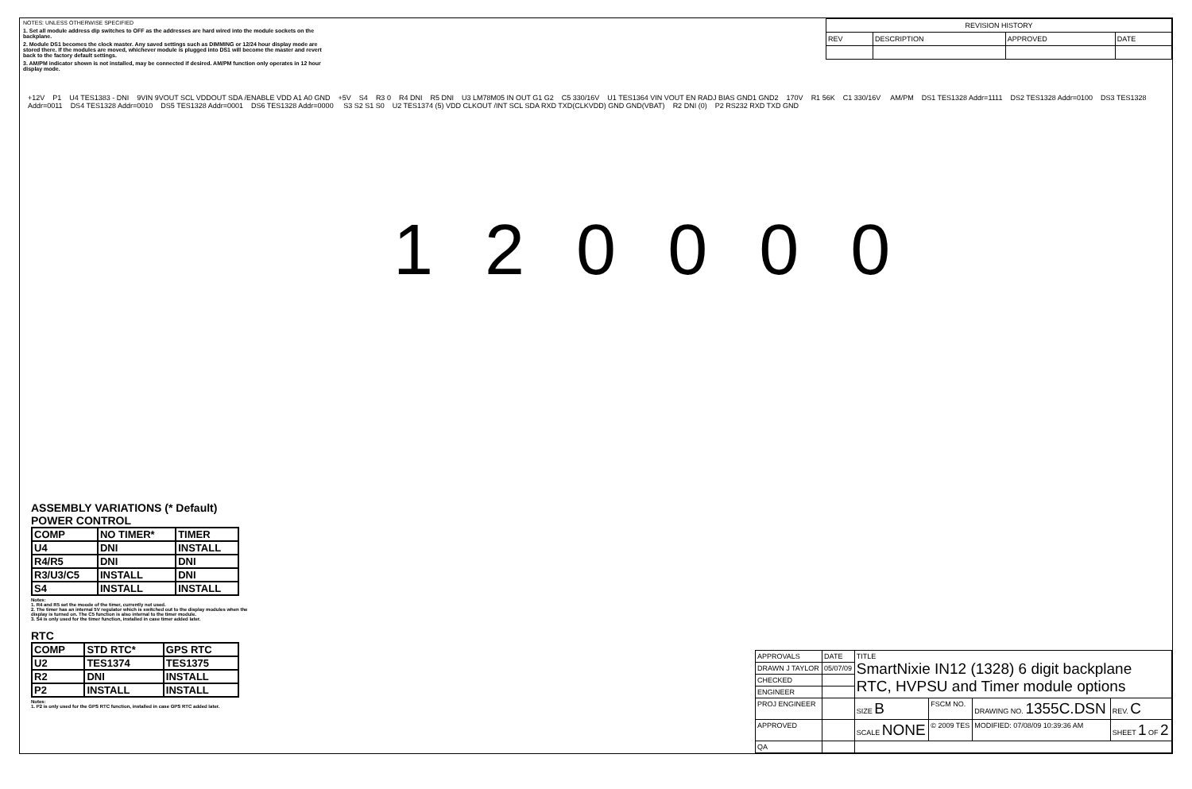NOTES: UNLESS OTHERWISE SPECIFIED
1. Set all module address dip switches to OFF as the addresses are hard wired into the module sockets on the backplane.
2. Module DS1 becomes the clock master. Any saved settings such as DIMMING or 12/24 hour display mode are stored there. If the modules are moved, whichever module is plugged into DS1 will become the master and revert back to the factory default settings.
3. AM/PM indicator shown is not installed, may be connected if desired. AM/PM function only operates in 12 hour display mode.
| REVISION HISTORY | | | |
| --- | --- | --- | --- |
| REV | DESCRIPTION | APPROVED | DATE |
+12V P1 U4 TES1383 - DNI 9VIN 9VOUT SCL VDDOUT SDA /ENABLE VDD A1 A0 GND +5V S4 R3 0 R4 DNI R5 DNI U3 LM78M05 IN OUT G1 G2 C5 330/16V U1 TES1364 VIN VOUT EN RADJ BIAS GND1 GND2 170V R1 56K C1 330/16V AM/PM DS1 TES1328 Addr=1111 DS2 TES1328 Addr=0100 DS3 TES1328 Addr=0011 DS4 TES1328 Addr=0010 DS5 TES1328 Addr=0001 DS6 TES1328 Addr=0000 S3 S2 S1 S0 U2 TES1374 (5) VDD CLKOUT /INT SCL SDA RXD TXD(CLKVDD) GND GND(VBAT) R2 DNI (0) P2 RS232 RXD TXD GND
1 2 0 0 0 0
ASSEMBLY VARIATIONS (* Default)
POWER CONTROL
| COMP | NO TIMER* | TIMER |
| U4 | DNI | INSTALL |
| R4/R5 | DNI | DNI |
| R3/U3/C5 | INSTALL | DNI |
| S4 | INSTALL | INSTALL |
Notes:
1. R4 and R5 set the moode of the timer, currently not used.
2. The timer has an internal 5V regulator which is switched out to the display modules when the display is turned on. The C5 function is also internal to the timer module.
3. S4 is only used for the timer function, installed in case timer added later.
RTC
| COMP | STD RTC* | GPS RTC |
| U2 | TES1374 | TES1375 |
| R2 | DNI | INSTALL |
| P2 | INSTALL | INSTALL |
Notes:
1. P2 is only used for the GPS RTC function, installed in case GPS RTC added later.
| APPROVALS | DATE | TITLE SmartNixie IN12 (1328) 6 digit backplane RTC, HVPSU and Timer module options | | | |
| DRAWN J TAYLOR | 05/07/09 | | | | |
| CHECKED | | | | | |
| ENGINEER | | | | | |
| PROJ ENGINEER | | SIZE B | FSCM NO. | DRAWING NO. 1355C.DSN | REV. C |
| APPROVED | | SCALE NONE | © 2009 TES | MODIFIED: 07/08/09 10:39:36 AM | SHEET 1 OF 2 |
| QA | | | | | |